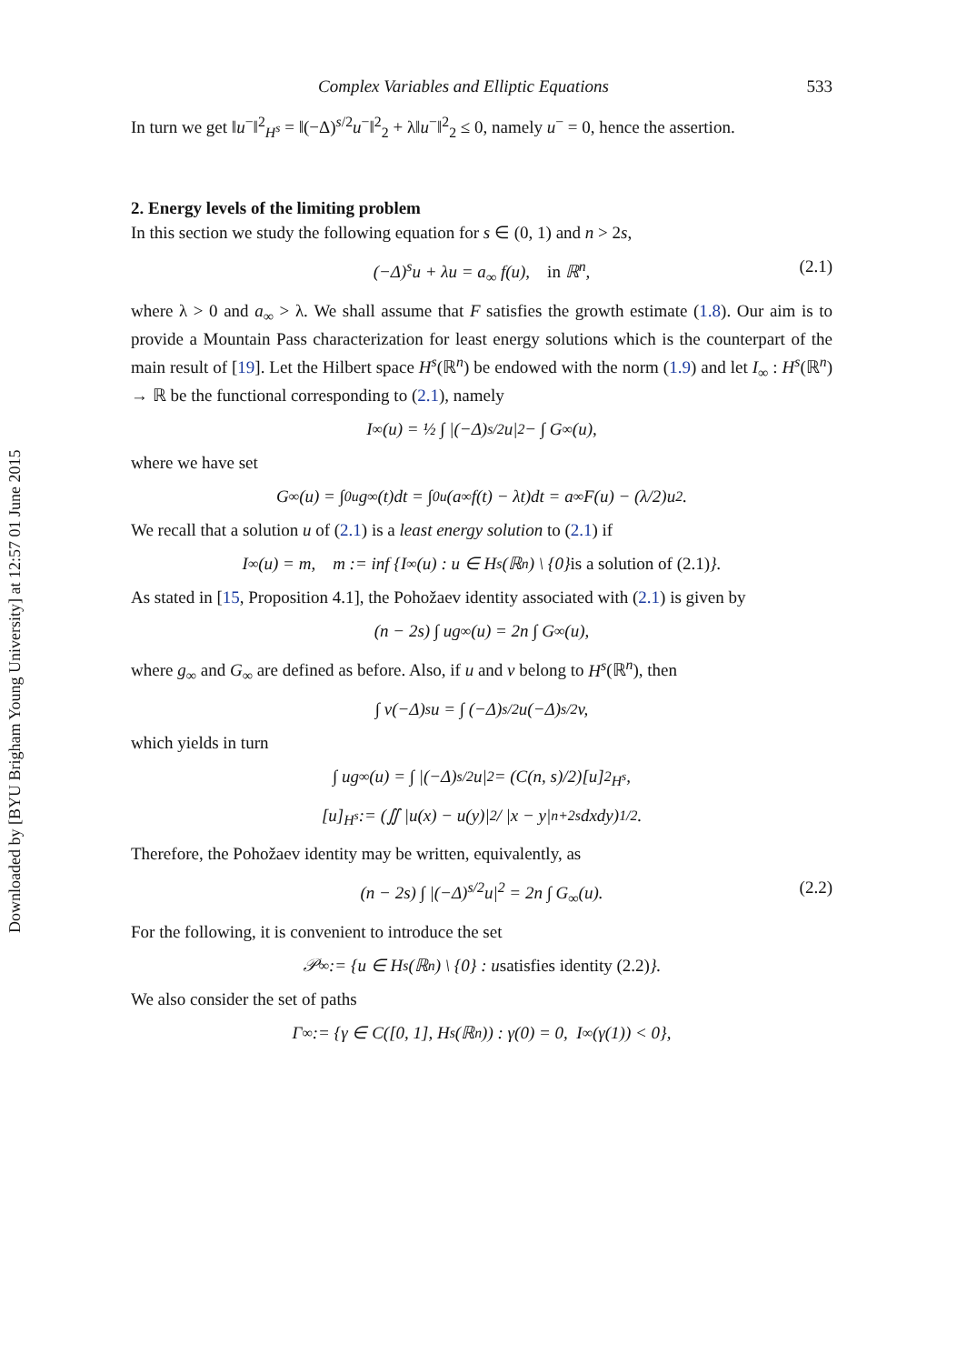Downloaded by [BYU Brigham Young University] at 12:57 01 June 2015
Complex Variables and Elliptic Equations 533
In turn we get ‖u<sup>−</sup>‖<sup>2</sup><sub>H<sup>s</sup></sub> = ‖(−Δ)<sup>s/2</sup>u<sup>−</sup>‖<sup>2</sup><sub>2</sub> + λ‖u<sup>−</sup>‖<sup>2</sup><sub>2</sub> ≤ 0, namely u<sup>−</sup> = 0, hence the assertion.
2. Energy levels of the limiting problem
In this section we study the following equation for s ∈ (0, 1) and n > 2s,
(−Δ)<sup>s</sup>u + λu = a<sub>∞</sub> f(u), in ℝ<sup>n</sup>, (2.1)
where λ > 0 and a<sub>∞</sub> > λ. We shall assume that F satisfies the growth estimate (1.8). Our aim is to provide a Mountain Pass characterization for least energy solutions which is the counterpart of the main result of [19]. Let the Hilbert space H<sup>s</sup>(ℝ<sup>n</sup>) be endowed with the norm (1.9) and let I<sub>∞</sub> : H<sup>s</sup>(ℝ<sup>n</sup>) → ℝ be the functional corresponding to (2.1), namely
I<sub>∞</sub>(u) = ½ ∫ |(−Δ)<sup>s/2</sup>u|<sup>2</sup> − ∫ G<sub>∞</sub>(u),
where we have set
G<sub>∞</sub>(u) = ∫<sub>0</sub><sup>u</sup> g<sub>∞</sub>(t)dt = ∫<sub>0</sub><sup>u</sup> (a<sub>∞</sub> f(t) − λt)dt = a<sub>∞</sub>F(u) − (λ/2)u<sup>2</sup>.
We recall that a solution u of (2.1) is a least energy solution to (2.1) if
I<sub>∞</sub>(u) = m, m := inf {I<sub>∞</sub>(u) : u ∈ H<sup>s</sup>(ℝ<sup>n</sup>) \ {0} is a solution of (2.1) }.
As stated in [15, Proposition 4.1], the Pohožaev identity associated with (2.1) is given by
(n − 2s) ∫ ug<sub>∞</sub>(u) = 2n ∫ G<sub>∞</sub>(u),
where g<sub>∞</sub> and G<sub>∞</sub> are defined as before. Also, if u and v belong to H<sup>s</sup>(ℝ<sup>n</sup>), then
∫ v(−Δ)<sup>s</sup>u = ∫ (−Δ)<sup>s/2</sup>u(−Δ)<sup>s/2</sup>v,
which yields in turn
∫ ug<sub>∞</sub>(u) = ∫ |(−Δ)<sup>s/2</sup>u|<sup>2</sup> = (C(n, s)/2)[u]<sup>2</sup><sub>H<sup>s</sup></sub>,
[u]<sub>H<sup>s</sup></sub> := (∬ |u(x) − u(y)|<sup>2</sup> / |x − y|<sup>n+2s</sup> dxdy)<sup>1/2</sup>.
Therefore, the Pohožaev identity may be written, equivalently, as
(n − 2s) ∫ |(−Δ)<sup>s/2</sup>u|<sup>2</sup> = 2n ∫ G<sub>∞</sub>(u). (2.2)
For the following, it is convenient to introduce the set
𝒫<sub>∞</sub> := {u ∈ H<sup>s</sup>(ℝ<sup>n</sup>) \ {0} : u satisfies identity (2.2) }.
We also consider the set of paths
Γ<sub>∞</sub> := {γ ∈ C([0, 1], H<sup>s</sup>(ℝ<sup>n</sup>)) : γ(0) = 0, I<sub>∞</sub>(γ(1)) < 0},